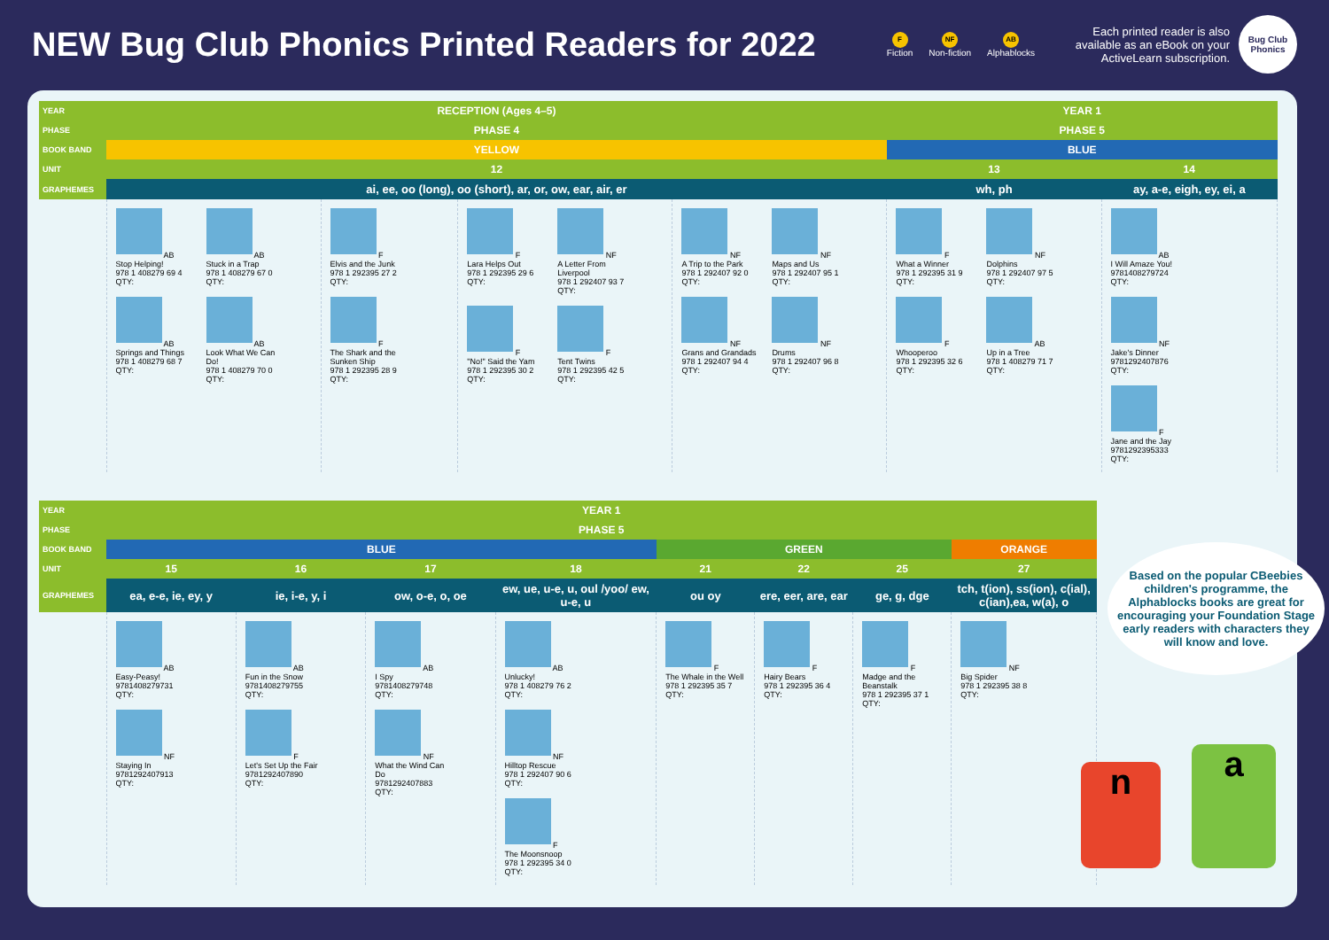NEW Bug Club Phonics Printed Readers for 2022
F
Fiction NF
Non-fiction AB
Alphablocks
Each printed reader is also available as an eBook on your ActiveLearn subscription.
Bug Club Phonics
| YEAR | RECEPTION (Ages 4–5) | | | | YEAR 1 | |
| PHASE | PHASE 4 | | | | PHASE 5 | |
| BOOK BAND | YELLOW | | | | BLUE | |
| UNIT | 12 | | | | 13 | 14 |
| GRAPHEMES | ai, ee, oo (long), oo (short), ar, or, ow, ear, air, er | | | | wh, ph | ay, a-e, eigh, ey, ei, a |
| | AB Stop Helping! 978 1 408279 69 4 QTY: AB Stuck in a Trap 978 1 408279 67 0 QTY: AB Springs and Things 978 1 408279 68 7 QTY: AB Look What We Can Do! 978 1 408279 70 0 QTY: | F Elvis and the Junk 978 1 292395 27 2 QTY: F The Shark and the Sunken Ship 978 1 292395 28 9 QTY: | F Lara Helps Out 978 1 292395 29 6 QTY: NF A Letter From Liverpool 978 1 292407 93 7 QTY: F "No!" Said the Yam 978 1 292395 30 2 QTY: F Tent Twins 978 1 292395 42 5 QTY: | NF A Trip to the Park 978 1 292407 92 0 QTY: NF Maps and Us 978 1 292407 95 1 QTY: NF Grans and Grandads 978 1 292407 94 4 QTY: NF Drums 978 1 292407 96 8 QTY: | F What a Winner 978 1 292395 31 9 QTY: NF Dolphins 978 1 292407 97 5 QTY: F Whooperoo 978 1 292395 32 6 QTY: AB Up in a Tree 978 1 408279 71 7 QTY: | AB I Will Amaze You! 9781408279724 QTY: NF Jake's Dinner 9781292407876 QTY: F Jane and the Jay 9781292395333 QTY: |
| YEAR | YEAR 1 | | | | | | | |
| PHASE | PHASE 5 | | | | | | | |
| BOOK BAND | BLUE | | | | GREEN | | | ORANGE |
| UNIT | 15 | 16 | 17 | 18 | 21 | 22 | 25 | 27 |
| GRAPHEMES | ea, e-e, ie, ey, y | ie, i-e, y, i | ow, o-e, o, oe | ew, ue, u-e, u, oul /yoo/ ew, u-e, u | ou oy | ere, eer, are, ear | ge, g, dge | tch, t(ion), ss(ion), c(ial), c(ian),ea, w(a), o |
| | AB Easy-Peasy! 9781408279731 QTY: NF Staying In 9781292407913 QTY: | AB Fun in the Snow 9781408279755 QTY: F Let's Set Up the Fair 9781292407890 QTY: | AB I Spy 9781408279748 QTY: NF What the Wind Can Do 9781292407883 QTY: | AB Unlucky! 978 1 408279 76 2 QTY: NF Hilltop Rescue 978 1 292407 90 6 QTY: F The Moonsnoop 978 1 292395 34 0 QTY: | F The Whale in the Well 978 1 292395 35 7 QTY: | F Hairy Bears 978 1 292395 36 4 QTY: | F Madge and the Beanstalk 978 1 292395 37 1 QTY: | NF Big Spider 978 1 292395 38 8 QTY: |
Based on the popular CBeebies children's programme, the Alphablocks books are great for encouraging your Foundation Stage early readers with characters they will know and love.
n a